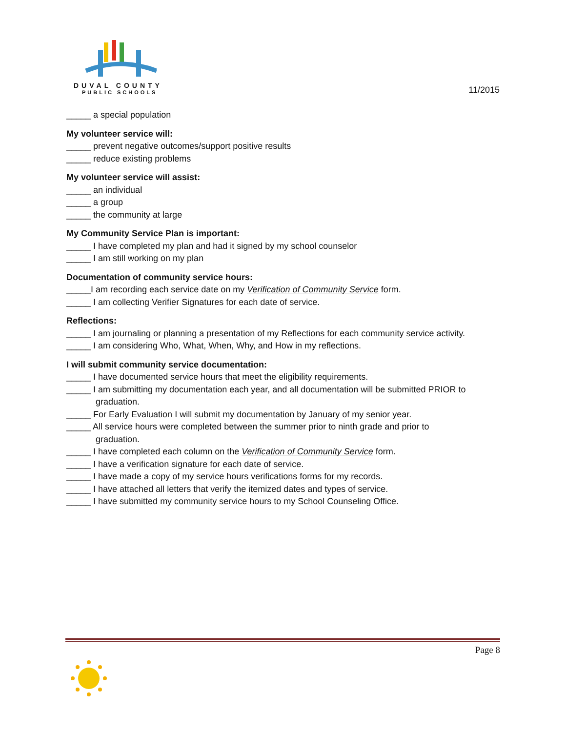DUVAL COUNTY
PUBLIC SCHOOLS
11/2015
_____ a special population
My volunteer service will:
_____ prevent negative outcomes/support positive results
_____ reduce existing problems
My volunteer service will assist:
_____ an individual
_____ a group
_____ the community at large
My Community Service Plan is important:
_____ I have completed my plan and had it signed by my school counselor
_____ I am still working on my plan
Documentation of community service hours:
_____I am recording each service date on my Verification of Community Service form.
_____ I am collecting Verifier Signatures for each date of service.
Reflections:
_____ I am journaling or planning a presentation of my Reflections for each community service activity.
_____ I am considering Who, What, When, Why, and How in my reflections.
I will submit community service documentation:
_____ I have documented service hours that meet the eligibility requirements.
_____ I am submitting my documentation each year, and all documentation will be submitted PRIOR to
graduation.
_____ For Early Evaluation I will submit my documentation by January of my senior year.
_____ All service hours were completed between the summer prior to ninth grade and prior to
graduation.
_____ I have completed each column on the Verification of Community Service form.
_____ I have a verification signature for each date of service.
_____ I have made a copy of my service hours verifications forms for my records.
_____ I have attached all letters that verify the itemized dates and types of service.
_____ I have submitted my community service hours to my School Counseling Office.
Page 8